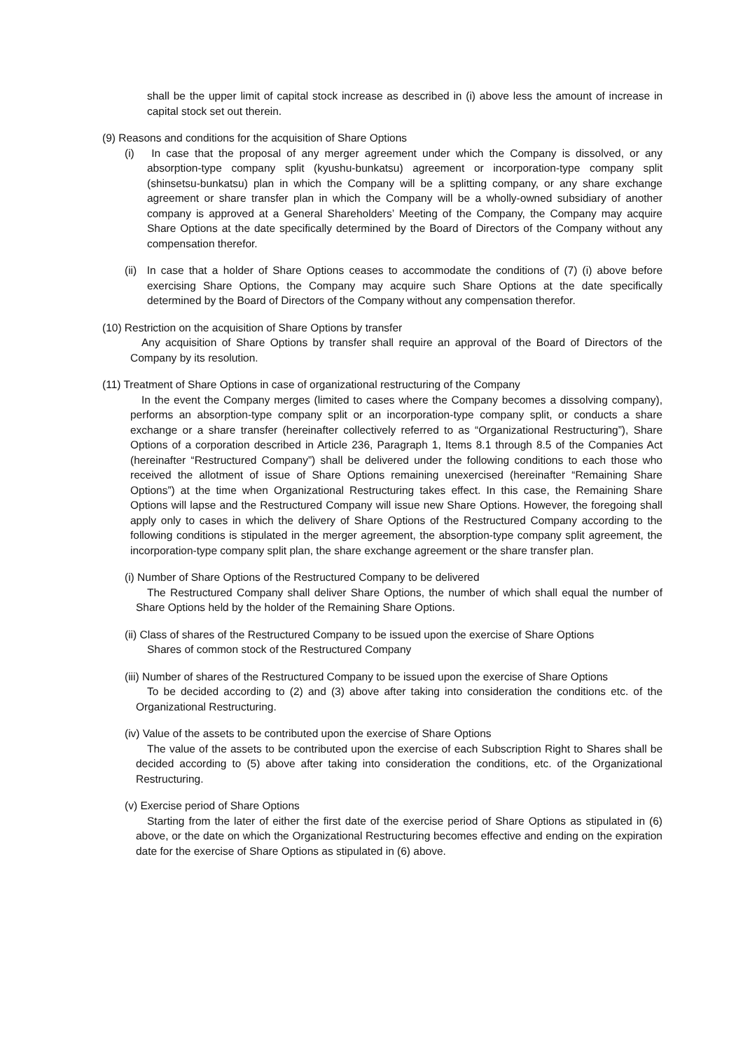shall be the upper limit of capital stock increase as described in (i) above less the amount of increase in capital stock set out therein.
(9) Reasons and conditions for the acquisition of Share Options
(i) In case that the proposal of any merger agreement under which the Company is dissolved, or any absorption-type company split (kyushu-bunkatsu) agreement or incorporation-type company split (shinsetsu-bunkatsu) plan in which the Company will be a splitting company, or any share exchange agreement or share transfer plan in which the Company will be a wholly-owned subsidiary of another company is approved at a General Shareholders’ Meeting of the Company, the Company may acquire Share Options at the date specifically determined by the Board of Directors of the Company without any compensation therefor.
(ii) In case that a holder of Share Options ceases to accommodate the conditions of (7) (i) above before exercising Share Options, the Company may acquire such Share Options at the date specifically determined by the Board of Directors of the Company without any compensation therefor.
(10) Restriction on the acquisition of Share Options by transfer
Any acquisition of Share Options by transfer shall require an approval of the Board of Directors of the Company by its resolution.
(11) Treatment of Share Options in case of organizational restructuring of the Company
In the event the Company merges (limited to cases where the Company becomes a dissolving company), performs an absorption-type company split or an incorporation-type company split, or conducts a share exchange or a share transfer (hereinafter collectively referred to as “Organizational Restructuring”), Share Options of a corporation described in Article 236, Paragraph 1, Items 8.1 through 8.5 of the Companies Act (hereinafter “Restructured Company”) shall be delivered under the following conditions to each those who received the allotment of issue of Share Options remaining unexercised (hereinafter “Remaining Share Options”) at the time when Organizational Restructuring takes effect. In this case, the Remaining Share Options will lapse and the Restructured Company will issue new Share Options. However, the foregoing shall apply only to cases in which the delivery of Share Options of the Restructured Company according to the following conditions is stipulated in the merger agreement, the absorption-type company split agreement, the incorporation-type company split plan, the share exchange agreement or the share transfer plan.
(i) Number of Share Options of the Restructured Company to be delivered
The Restructured Company shall deliver Share Options, the number of which shall equal the number of Share Options held by the holder of the Remaining Share Options.
(ii) Class of shares of the Restructured Company to be issued upon the exercise of Share Options
Shares of common stock of the Restructured Company
(iii) Number of shares of the Restructured Company to be issued upon the exercise of Share Options
To be decided according to (2) and (3) above after taking into consideration the conditions etc. of the Organizational Restructuring.
(iv) Value of the assets to be contributed upon the exercise of Share Options
The value of the assets to be contributed upon the exercise of each Subscription Right to Shares shall be decided according to (5) above after taking into consideration the conditions, etc. of the Organizational Restructuring.
(v) Exercise period of Share Options
Starting from the later of either the first date of the exercise period of Share Options as stipulated in (6) above, or the date on which the Organizational Restructuring becomes effective and ending on the expiration date for the exercise of Share Options as stipulated in (6) above.